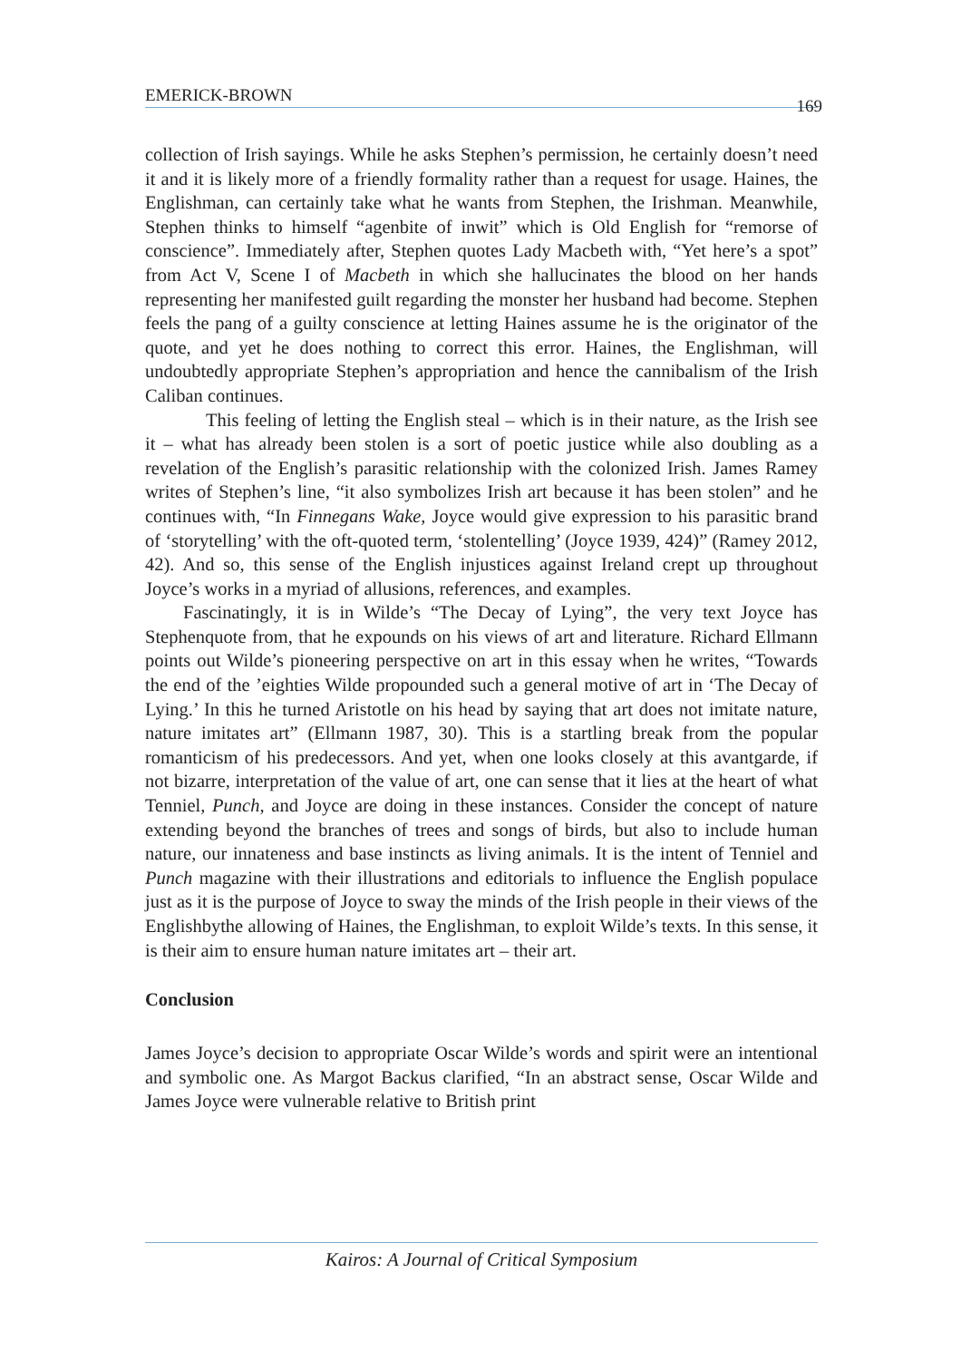EMERICK-BROWN 169
collection of Irish sayings. While he asks Stephen’s permission, he certainly doesn’t need it and it is likely more of a friendly formality rather than a request for usage. Haines, the Englishman, can certainly take what he wants from Stephen, the Irishman. Meanwhile, Stephen thinks to himself “agenbite of inwit” which is Old English for “remorse of conscience”. Immediately after, Stephen quotes Lady Macbeth with, “Yet here’s a spot” from Act V, Scene I of Macbeth in which she hallucinates the blood on her hands representing her manifested guilt regarding the monster her husband had become. Stephen feels the pang of a guilty conscience at letting Haines assume he is the originator of the quote, and yet he does nothing to correct this error. Haines, the Englishman, will undoubtedly appropriate Stephen’s appropriation and hence the cannibalism of the Irish Caliban continues.
This feeling of letting the English steal – which is in their nature, as the Irish see it – what has already been stolen is a sort of poetic justice while also doubling as a revelation of the English’s parasitic relationship with the colonized Irish. James Ramey writes of Stephen’s line, “it also symbolizes Irish art because it has been stolen” and he continues with, “In Finnegans Wake, Joyce would give expression to his parasitic brand of ‘storytelling’ with the oft-quoted term, ‘stolentelling’ (Joyce 1939, 424)” (Ramey 2012, 42). And so, this sense of the English injustices against Ireland crept up throughout Joyce’s works in a myriad of allusions, references, and examples.
Fascinatingly, it is in Wilde’s “The Decay of Lying”, the very text Joyce has Stephenquote from, that he expounds on his views of art and literature. Richard Ellmann points out Wilde’s pioneering perspective on art in this essay when he writes, “Towards the end of the ’eighties Wilde propounded such a general motive of art in ‘The Decay of Lying.’ In this he turned Aristotle on his head by saying that art does not imitate nature, nature imitates art” (Ellmann 1987, 30). This is a startling break from the popular romanticism of his predecessors. And yet, when one looks closely at this avantgarde, if not bizarre, interpretation of the value of art, one can sense that it lies at the heart of what Tenniel, Punch, and Joyce are doing in these instances. Consider the concept of nature extending beyond the branches of trees and songs of birds, but also to include human nature, our innateness and base instincts as living animals. It is the intent of Tenniel and Punch magazine with their illustrations and editorials to influence the English populace just as it is the purpose of Joyce to sway the minds of the Irish people in their views of the Englishbythe allowing of Haines, the Englishman, to exploit Wilde’s texts. In this sense, it is their aim to ensure human nature imitates art – their art.
Conclusion
James Joyce’s decision to appropriate Oscar Wilde’s words and spirit were an intentional and symbolic one. As Margot Backus clarified, “In an abstract sense, Oscar Wilde and James Joyce were vulnerable relative to British print
Kairos: A Journal of Critical Symposium